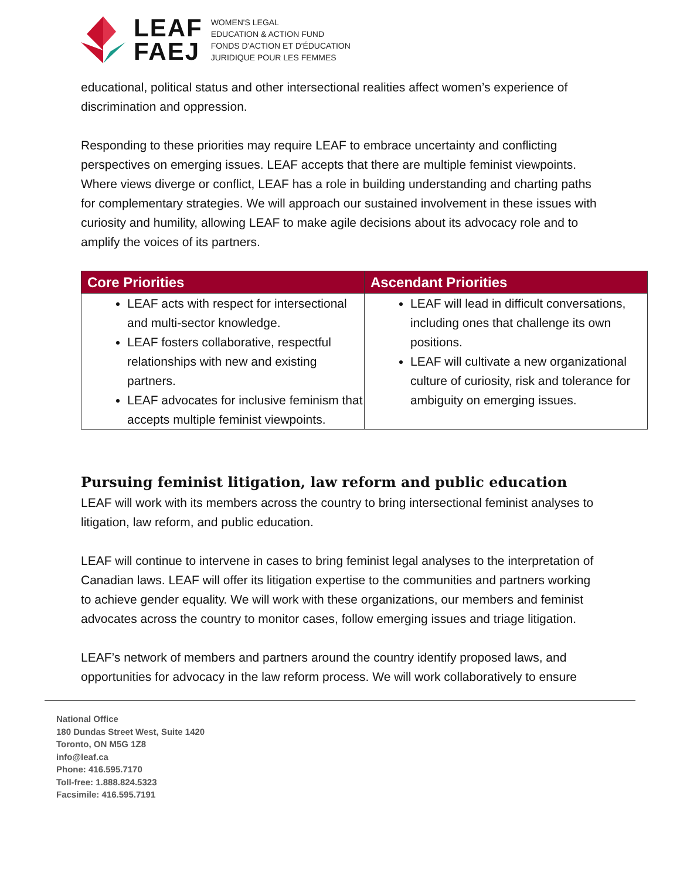LEAF
FAEJ
WOMEN'S LEGAL
EDUCATION & ACTION FUND
FONDS D'ACTION ET D'ÉDUCATION
JURIDIQUE POUR LES FEMMES
educational, political status and other intersectional realities affect women’s experience of discrimination and oppression.
Responding to these priorities may require LEAF to embrace uncertainty and conflicting perspectives on emerging issues. LEAF accepts that there are multiple feminist viewpoints. Where views diverge or conflict, LEAF has a role in building understanding and charting paths for complementary strategies. We will approach our sustained involvement in these issues with curiosity and humility, allowing LEAF to make agile decisions about its advocacy role and to amplify the voices of its partners.
| Core Priorities | Ascendant Priorities |
| --- | --- |
| LEAF acts with respect for intersectional and multi-sector knowledge. LEAF fosters collaborative, respectful relationships with new and existing partners. LEAF advocates for inclusive feminism that accepts multiple feminist viewpoints. | LEAF will lead in difficult conversations, including ones that challenge its own positions. LEAF will cultivate a new organizational culture of curiosity, risk and tolerance for ambiguity on emerging issues. |
Pursuing feminist litigation, law reform and public education
LEAF will work with its members across the country to bring intersectional feminist analyses to litigation, law reform, and public education.
LEAF will continue to intervene in cases to bring feminist legal analyses to the interpretation of Canadian laws. LEAF will offer its litigation expertise to the communities and partners working to achieve gender equality. We will work with these organizations, our members and feminist advocates across the country to monitor cases, follow emerging issues and triage litigation.
LEAF’s network of members and partners around the country identify proposed laws, and opportunities for advocacy in the law reform process. We will work collaboratively to ensure
National Office
180 Dundas Street West, Suite 1420
Toronto, ON M5G 1Z8
info@leaf.ca
Phone: 416.595.7170
Toll-free: 1.888.824.5323
Facsimile: 416.595.7191